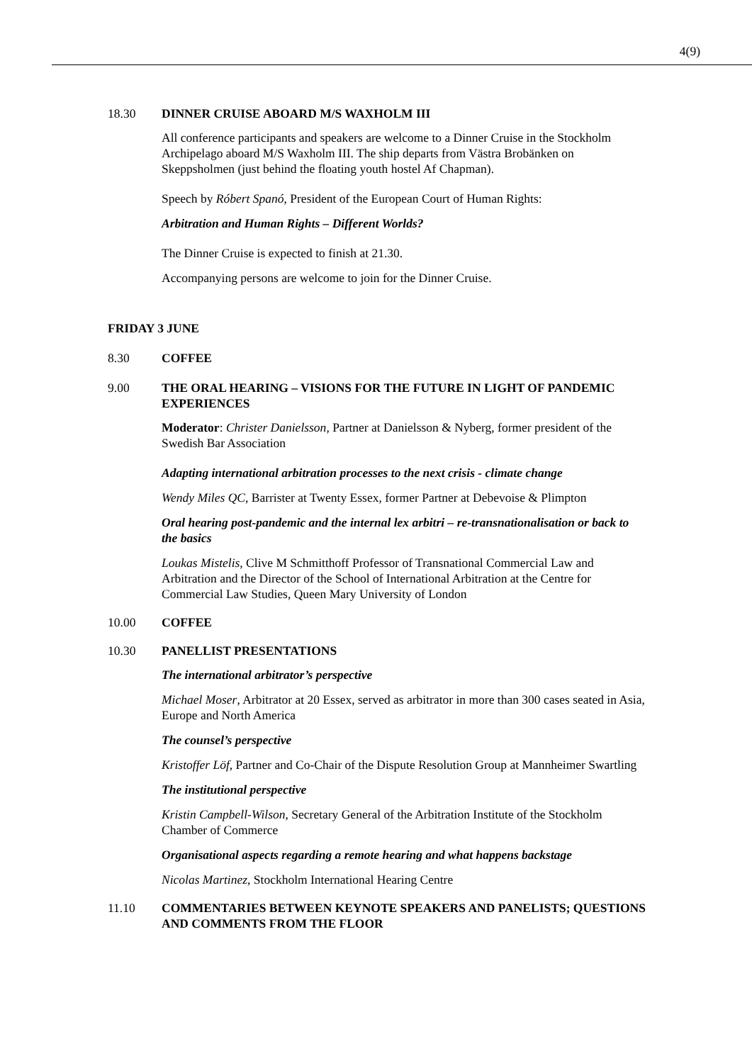4(9)
18.30 DINNER CRUISE ABOARD M/S WAXHOLM III
All conference participants and speakers are welcome to a Dinner Cruise in the Stockholm Archipelago aboard M/S Waxholm III. The ship departs from Västra Brobänken on Skeppsholmen (just behind the floating youth hostel Af Chapman).
Speech by Róbert Spanó, President of the European Court of Human Rights:
Arbitration and Human Rights – Different Worlds?
The Dinner Cruise is expected to finish at 21.30.
Accompanying persons are welcome to join for the Dinner Cruise.
FRIDAY 3 JUNE
8.30 COFFEE
9.00 THE ORAL HEARING – VISIONS FOR THE FUTURE IN LIGHT OF PANDEMIC EXPERIENCES
Moderator: Christer Danielsson, Partner at Danielsson & Nyberg, former president of the Swedish Bar Association
Adapting international arbitration processes to the next crisis - climate change
Wendy Miles QC, Barrister at Twenty Essex, former Partner at Debevoise & Plimpton
Oral hearing post-pandemic and the internal lex arbitri – re-transnationalisation or back to the basics
Loukas Mistelis, Clive M Schmitthoff Professor of Transnational Commercial Law and Arbitration and the Director of the School of International Arbitration at the Centre for Commercial Law Studies, Queen Mary University of London
10.00 COFFEE
10.30 PANELLIST PRESENTATIONS
The international arbitrator’s perspective
Michael Moser, Arbitrator at 20 Essex, served as arbitrator in more than 300 cases seated in Asia, Europe and North America
The counsel’s perspective
Kristoffer Löf, Partner and Co-Chair of the Dispute Resolution Group at Mannheimer Swartling
The institutional perspective
Kristin Campbell-Wilson, Secretary General of the Arbitration Institute of the Stockholm Chamber of Commerce
Organisational aspects regarding a remote hearing and what happens backstage
Nicolas Martinez, Stockholm International Hearing Centre
11.10 COMMENTARIES BETWEEN KEYNOTE SPEAKERS AND PANELISTS; QUESTIONS AND COMMENTS FROM THE FLOOR